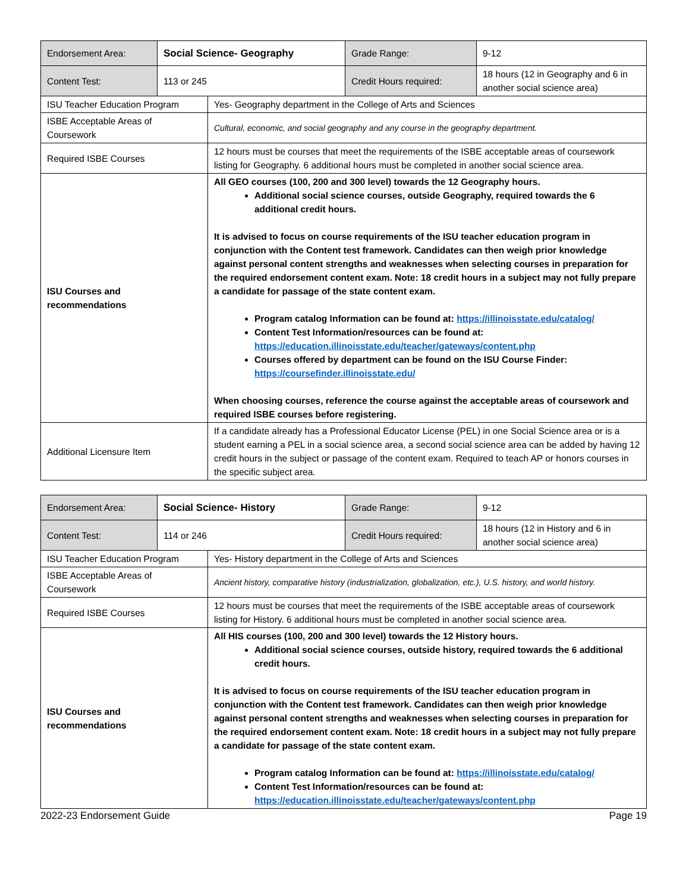| Endorsement Area: | Social Science- Geography | Grade Range: | 9-12 |
| Content Test: | 113 or 245 | Credit Hours required: | 18 hours (12 in Geography and 6 in another social science area) |
| ISU Teacher Education Program | Yes- Geography department in the College of Arts and Sciences |
| ISBE Acceptable Areas of Coursework | Cultural, economic, and social geography and any course in the geography department. |
| Required ISBE Courses | 12 hours must be courses that meet the requirements of the ISBE acceptable areas of coursework listing for Geography. 6 additional hours must be completed in another social science area. |
| ISU Courses and recommendations | All GEO courses (100, 200 and 300 level) towards the 12 Geography hours. Additional social science courses, outside Geography, required towards the 6 additional credit hours. It is advised to focus on course requirements of the ISU teacher education program in conjunction with the Content test framework. Candidates can then weigh prior knowledge against personal content strengths and weaknesses when selecting courses in preparation for the required endorsement content exam. Note: 18 credit hours in a subject may not fully prepare a candidate for passage of the state content exam. Program catalog Information can be found at: https://illinoisstate.edu/catalog/ Content Test Information/resources can be found at: https://education.illinoisstate.edu/teacher/gateways/content.php Courses offered by department can be found on the ISU Course Finder: https://coursefinder.illinoisstate.edu/ When choosing courses, reference the course against the acceptable areas of coursework and required ISBE courses before registering. |
| Additional Licensure Item | If a candidate already has a Professional Educator License (PEL) in one Social Science area or is a student earning a PEL in a social science area, a second social science area can be added by having 12 credit hours in the subject or passage of the content exam. Required to teach AP or honors courses in the specific subject area. |
| Endorsement Area: | Social Science- History | Grade Range: | 9-12 |
| Content Test: | 114 or 246 | Credit Hours required: | 18 hours (12 in History and 6 in another social science area) |
| ISU Teacher Education Program | Yes- History department in the College of Arts and Sciences |
| ISBE Acceptable Areas of Coursework | Ancient history, comparative history (industrialization, globalization, etc.), U.S. history, and world history. |
| Required ISBE Courses | 12 hours must be courses that meet the requirements of the ISBE acceptable areas of coursework listing for History. 6 additional hours must be completed in another social science area. |
| ISU Courses and recommendations | All HIS courses (100, 200 and 300 level) towards the 12 History hours. Additional social science courses, outside history, required towards the 6 additional credit hours. It is advised to focus on course requirements of the ISU teacher education program in conjunction with the Content test framework. Candidates can then weigh prior knowledge against personal content strengths and weaknesses when selecting courses in preparation for the required endorsement content exam. Note: 18 credit hours in a subject may not fully prepare a candidate for passage of the state content exam. Program catalog Information can be found at: https://illinoisstate.edu/catalog/ Content Test Information/resources can be found at: https://education.illinoisstate.edu/teacher/gateways/content.php |
2022-23 Endorsement Guide Page 19